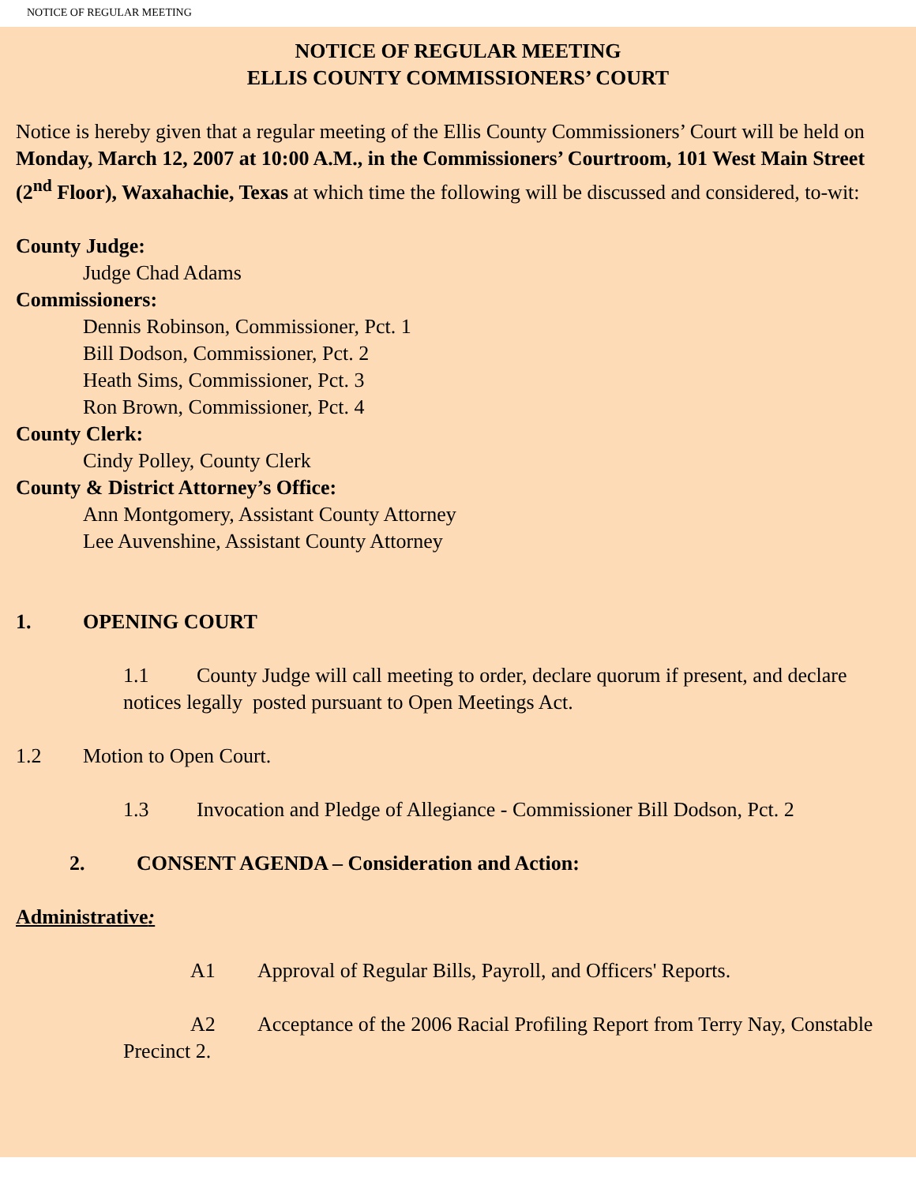NOTICE OF REGULAR MEETING
NOTICE OF REGULAR MEETING
ELLIS COUNTY COMMISSIONERS’ COURT
Notice is hereby given that a regular meeting of the Ellis County Commissioners’ Court will be held on Monday, March 12, 2007 at 10:00 A.M., in the Commissioners’ Courtroom, 101 West Main Street (2<sup>nd</sup> Floor), Waxahachie, Texas at which time the following will be discussed and considered, to-wit:
County Judge:
Judge Chad Adams
Commissioners:
Dennis Robinson, Commissioner, Pct. 1
Bill Dodson, Commissioner, Pct. 2
Heath Sims, Commissioner, Pct. 3
Ron Brown, Commissioner, Pct. 4
County Clerk:
Cindy Polley, County Clerk
County & District Attorney’s Office:
Ann Montgomery, Assistant County Attorney
Lee Auvenshine, Assistant County Attorney
1. OPENING COURT
1.1 County Judge will call meeting to order, declare quorum if present, and declare notices legally posted pursuant to Open Meetings Act.
1.2 Motion to Open Court.
1.3 Invocation and Pledge of Allegiance - Commissioner Bill Dodson, Pct. 2
2. CONSENT AGENDA – Consideration and Action:
Administrative:
A1 Approval of Regular Bills, Payroll, and Officers' Reports.
A2 Acceptance of the 2006 Racial Profiling Report from Terry Nay, Constable Precinct 2.